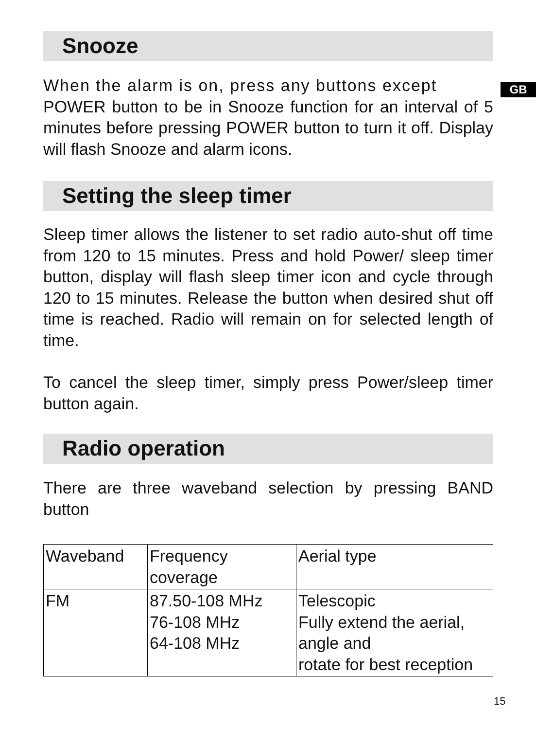GB
Snooze
When the alarm is on, press any buttons except
POWER button to be in Snooze function for an interval of 5 minutes before pressing POWER button to turn it off. Display will flash Snooze and alarm icons.
Setting the sleep timer
Sleep timer allows the listener to set radio auto-shut off time from 120 to 15 minutes. Press and hold Power/ sleep timer button, display will flash sleep timer icon and cycle through 120 to 15 minutes. Release the button when desired shut off time is reached. Radio will remain on for selected length of time.
To cancel the sleep timer, simply press Power/sleep timer button again.
Radio operation
There are three waveband selection by pressing BAND button
| Waveband | Frequency coverage | Aerial type |
| FM | 87.50-108 MHz 76-108 MHz 64-108 MHz | Telescopic Fully extend the aerial, angle and rotate for best reception |
15